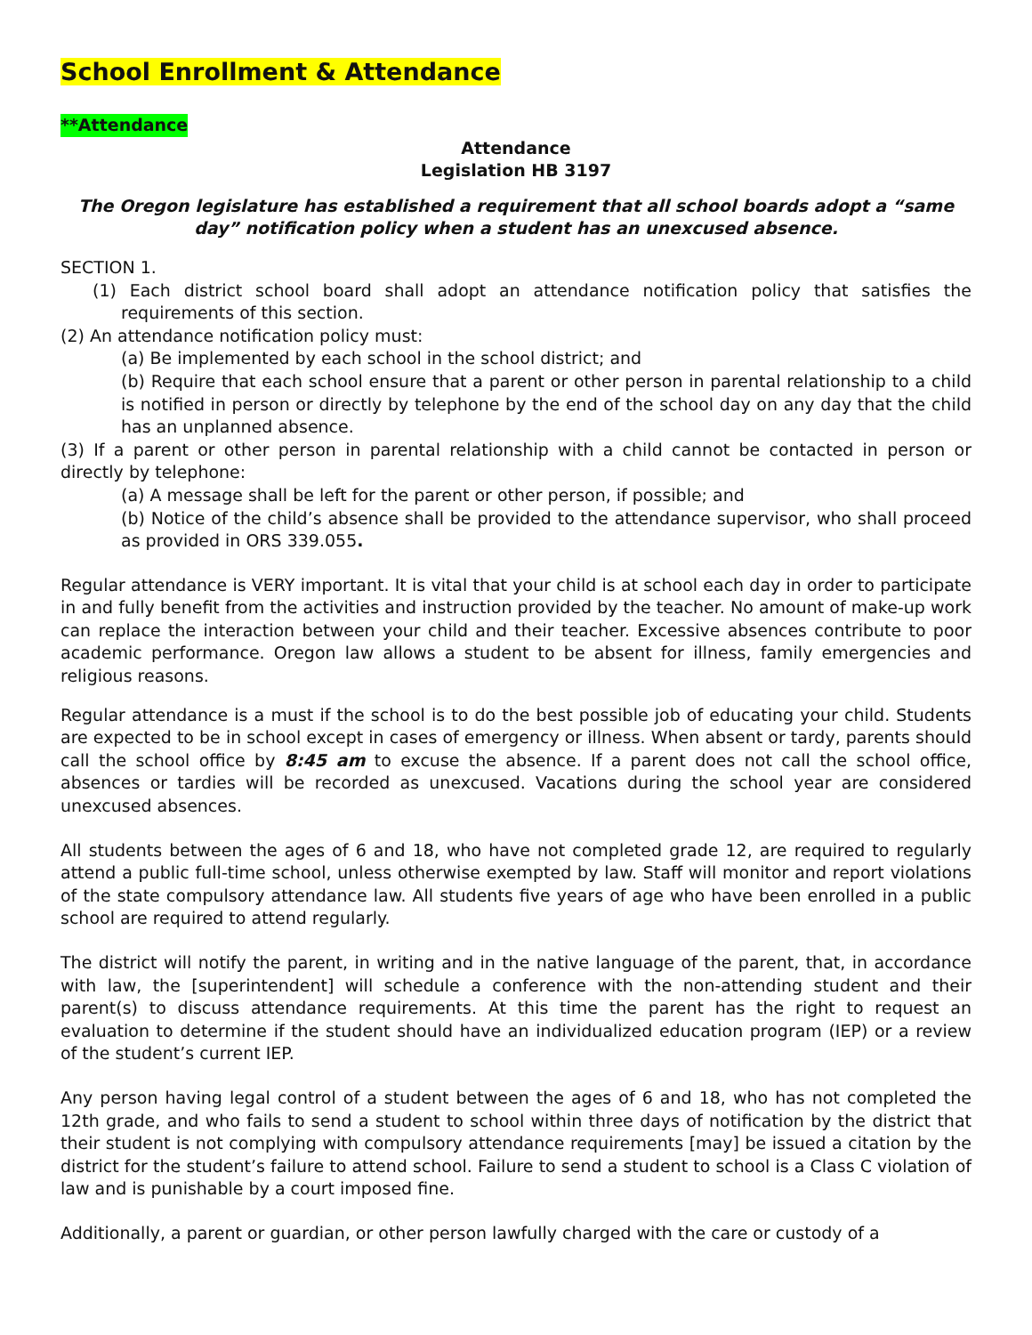School Enrollment & Attendance
**Attendance
Attendance
Legislation HB 3197
The Oregon legislature has established a requirement that all school boards adopt a “same day” notification policy when a student has an unexcused absence.
SECTION 1.
(1) Each district school board shall adopt an attendance notification policy that satisfies the requirements of this section.
(2) An attendance notification policy must:
(a) Be implemented by each school in the school district; and
(b) Require that each school ensure that a parent or other person in parental relationship to a child is notified in person or directly by telephone by the end of the school day on any day that the child has an unplanned absence.
(3) If a parent or other person in parental relationship with a child cannot be contacted in person or directly by telephone:
(a) A message shall be left for the parent or other person, if possible; and
(b) Notice of the child’s absence shall be provided to the attendance supervisor, who shall proceed as provided in ORS 339.055.
Regular attendance is VERY important. It is vital that your child is at school each day in order to participate in and fully benefit from the activities and instruction provided by the teacher. No amount of make-up work can replace the interaction between your child and their teacher. Excessive absences contribute to poor academic performance. Oregon law allows a student to be absent for illness, family emergencies and religious reasons.
Regular attendance is a must if the school is to do the best possible job of educating your child. Students are expected to be in school except in cases of emergency or illness. When absent or tardy, parents should call the school office by 8:45 am to excuse the absence. If a parent does not call the school office, absences or tardies will be recorded as unexcused. Vacations during the school year are considered unexcused absences.
All students between the ages of 6 and 18, who have not completed grade 12, are required to regularly attend a public full-time school, unless otherwise exempted by law. Staff will monitor and report violations of the state compulsory attendance law. All students five years of age who have been enrolled in a public school are required to attend regularly.
The district will notify the parent, in writing and in the native language of the parent, that, in accordance with law, the [superintendent] will schedule a conference with the non-attending student and their parent(s) to discuss attendance requirements. At this time the parent has the right to request an evaluation to determine if the student should have an individualized education program (IEP) or a review of the student’s current IEP.
Any person having legal control of a student between the ages of 6 and 18, who has not completed the 12th grade, and who fails to send a student to school within three days of notification by the district that their student is not complying with compulsory attendance requirements [may] be issued a citation by the district for the student’s failure to attend school. Failure to send a student to school is a Class C violation of law and is punishable by a court imposed fine.
Additionally, a parent or guardian, or other person lawfully charged with the care or custody of a